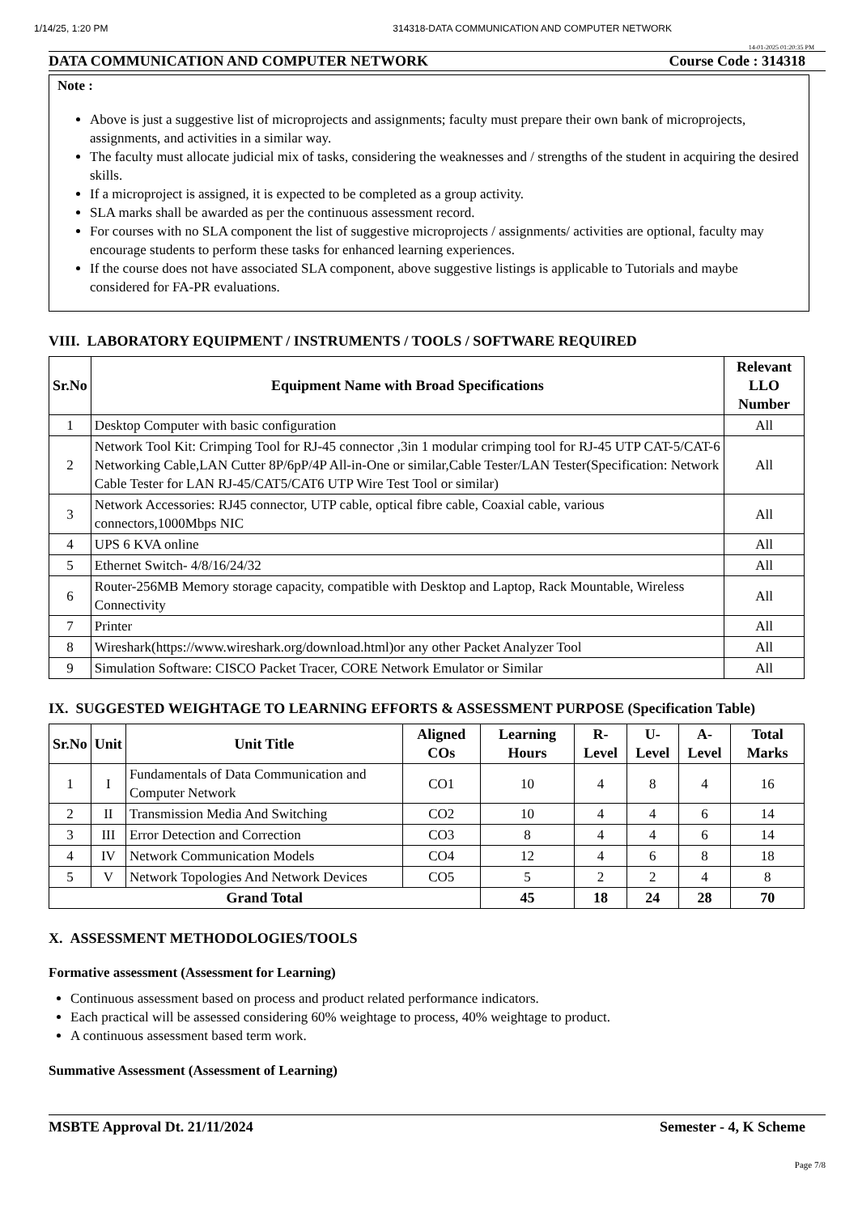1/14/25, 1:20 PM 314318-DATA COMMUNICATION AND COMPUTER NETWORK
14-01-2025 01:20:35 PM
DATA COMMUNICATION AND COMPUTER NETWORK Course Code : 314318
Note :
Above is just a suggestive list of microprojects and assignments; faculty must prepare their own bank of microprojects, assignments, and activities in a similar way.
The faculty must allocate judicial mix of tasks, considering the weaknesses and / strengths of the student in acquiring the desired skills.
If a microproject is assigned, it is expected to be completed as a group activity.
SLA marks shall be awarded as per the continuous assessment record.
For courses with no SLA component the list of suggestive microprojects / assignments/ activities are optional, faculty may encourage students to perform these tasks for enhanced learning experiences.
If the course does not have associated SLA component, above suggestive listings is applicable to Tutorials and maybe considered for FA-PR evaluations.
VIII. LABORATORY EQUIPMENT / INSTRUMENTS / TOOLS / SOFTWARE REQUIRED
| Sr.No | Equipment Name with Broad Specifications | Relevant LLO Number |
| --- | --- | --- |
| 1 | Desktop Computer with basic configuration | All |
| 2 | Network Tool Kit: Crimping Tool for RJ-45 connector ,3in 1 modular crimping tool for RJ-45 UTP CAT-5/CAT-6 Networking Cable,LAN Cutter 8P/6pP/4P All-in-One or similar,Cable Tester/LAN Tester(Specification: Network Cable Tester for LAN RJ-45/CAT5/CAT6 UTP Wire Test Tool or similar) | All |
| 3 | Network Accessories: RJ45 connector, UTP cable, optical fibre cable, Coaxial cable, various connectors,1000Mbps NIC | All |
| 4 | UPS 6 KVA online | All |
| 5 | Ethernet Switch- 4/8/16/24/32 | All |
| 6 | Router-256MB Memory storage capacity, compatible with Desktop and Laptop, Rack Mountable, Wireless Connectivity | All |
| 7 | Printer | All |
| 8 | Wireshark(https://www.wireshark.org/download.html)or any other Packet Analyzer Tool | All |
| 9 | Simulation Software: CISCO Packet Tracer, CORE Network Emulator or Similar | All |
IX. SUGGESTED WEIGHTAGE TO LEARNING EFFORTS & ASSESSMENT PURPOSE (Specification Table)
| Sr.No | Unit | Unit Title | Aligned COs | Learning Hours | R-Level | U-Level | A-Level | Total Marks |
| --- | --- | --- | --- | --- | --- | --- | --- | --- |
| 1 | I | Fundamentals of Data Communication and Computer Network | CO1 | 10 | 4 | 8 | 4 | 16 |
| 2 | II | Transmission Media And Switching | CO2 | 10 | 4 | 4 | 6 | 14 |
| 3 | III | Error Detection and Correction | CO3 | 8 | 4 | 4 | 6 | 14 |
| 4 | IV | Network Communication Models | CO4 | 12 | 4 | 6 | 8 | 18 |
| 5 | V | Network Topologies And Network Devices | CO5 | 5 | 2 | 2 | 4 | 8 |
| Grand Total | | | | 45 | 18 | 24 | 28 | 70 |
X. ASSESSMENT METHODOLOGIES/TOOLS
Formative assessment (Assessment for Learning)
Continuous assessment based on process and product related performance indicators.
Each practical will be assessed considering 60% weightage to process, 40% weightage to product.
A continuous assessment based term work.
Summative Assessment (Assessment of Learning)
MSBTE Approval Dt. 21/11/2024 Semester - 4, K Scheme
Page 7/8